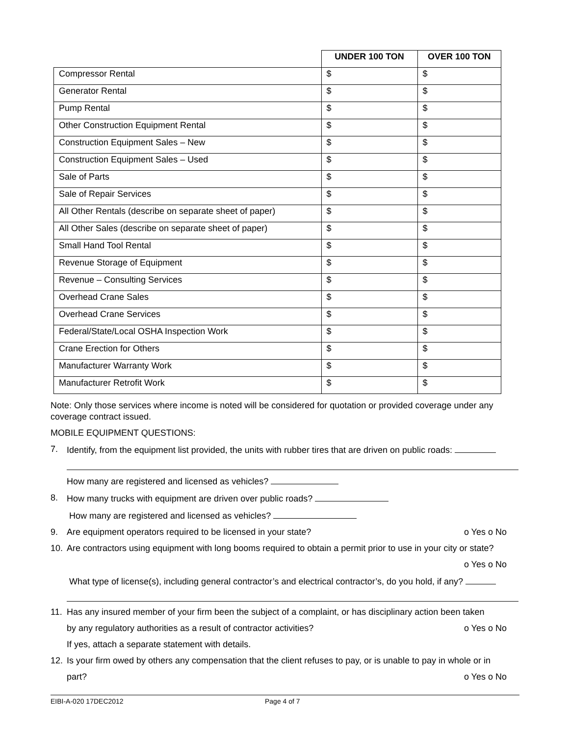| | UNDER 100 TON | OVER 100 TON |
| --- | --- | --- |
| Compressor Rental | $ | $ |
| Generator Rental | $ | $ |
| Pump Rental | $ | $ |
| Other Construction Equipment Rental | $ | $ |
| Construction Equipment Sales – New | $ | $ |
| Construction Equipment Sales – Used | $ | $ |
| Sale of Parts | $ | $ |
| Sale of Repair Services | $ | $ |
| All Other Rentals (describe on separate sheet of paper) | $ | $ |
| All Other Sales (describe on separate sheet of paper) | $ | $ |
| Small Hand Tool Rental | $ | $ |
| Revenue Storage of Equipment | $ | $ |
| Revenue – Consulting Services | $ | $ |
| Overhead Crane Sales | $ | $ |
| Overhead Crane Services | $ | $ |
| Federal/State/Local OSHA Inspection Work | $ | $ |
| Crane Erection for Others | $ | $ |
| Manufacturer Warranty Work | $ | $ |
| Manufacturer Retrofit Work | $ | $ |
Note: Only those services where income is noted will be considered for quotation or provided coverage under any coverage contract issued.
MOBILE EQUIPMENT QUESTIONS:
7. Identify, from the equipment list provided, the units with rubber tires that are driven on public roads:
How many are registered and licensed as vehicles?
8. How many trucks with equipment are driven over public roads?
How many are registered and licensed as vehicles?
9. Are equipment operators required to be licensed in your state? o Yes o No
10. Are contractors using equipment with long booms required to obtain a permit prior to use in your city or state?
o Yes o No
What type of license(s), including general contractor’s and electrical contractor’s, do you hold, if any?
11. Has any insured member of your firm been the subject of a complaint, or has disciplinary action been taken
by any regulatory authorities as a result of contractor activities? o Yes o No
If yes, attach a separate statement with details.
12. Is your firm owed by others any compensation that the client refuses to pay, or is unable to pay in whole or in
part? o Yes o No
EIBI-A-020 17DEC2012 Page 4 of 7